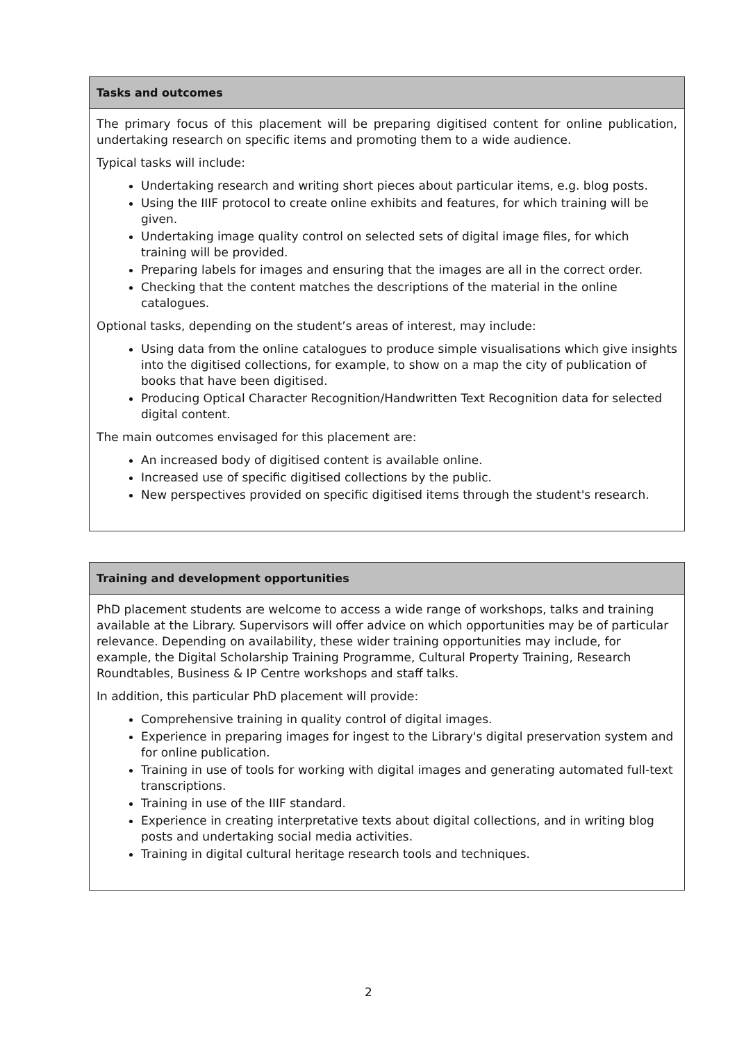| Tasks and outcomes |
| --- |
| The primary focus of this placement will be preparing digitised content for online publication, undertaking research on specific items and promoting them to a wide audience. Typical tasks will include: Undertaking research and writing short pieces about particular items, e.g. blog posts. Using the IIIF protocol to create online exhibits and features, for which training will be given. Undertaking image quality control on selected sets of digital image files, for which training will be provided. Preparing labels for images and ensuring that the images are all in the correct order. Checking that the content matches the descriptions of the material in the online catalogues. Optional tasks, depending on the student’s areas of interest, may include: Using data from the online catalogues to produce simple visualisations which give insights into the digitised collections, for example, to show on a map the city of publication of books that have been digitised. Producing Optical Character Recognition/Handwritten Text Recognition data for selected digital content. The main outcomes envisaged for this placement are: An increased body of digitised content is available online. Increased use of specific digitised collections by the public. New perspectives provided on specific digitised items through the student's research. |
| Training and development opportunities |
| --- |
| PhD placement students are welcome to access a wide range of workshops, talks and training available at the Library. Supervisors will offer advice on which opportunities may be of particular relevance. Depending on availability, these wider training opportunities may include, for example, the Digital Scholarship Training Programme, Cultural Property Training, Research Roundtables, Business & IP Centre workshops and staff talks. In addition, this particular PhD placement will provide: Comprehensive training in quality control of digital images. Experience in preparing images for ingest to the Library's digital preservation system and for online publication. Training in use of tools for working with digital images and generating automated full-text transcriptions. Training in use of the IIIF standard. Experience in creating interpretative texts about digital collections, and in writing blog posts and undertaking social media activities. Training in digital cultural heritage research tools and techniques. |
2